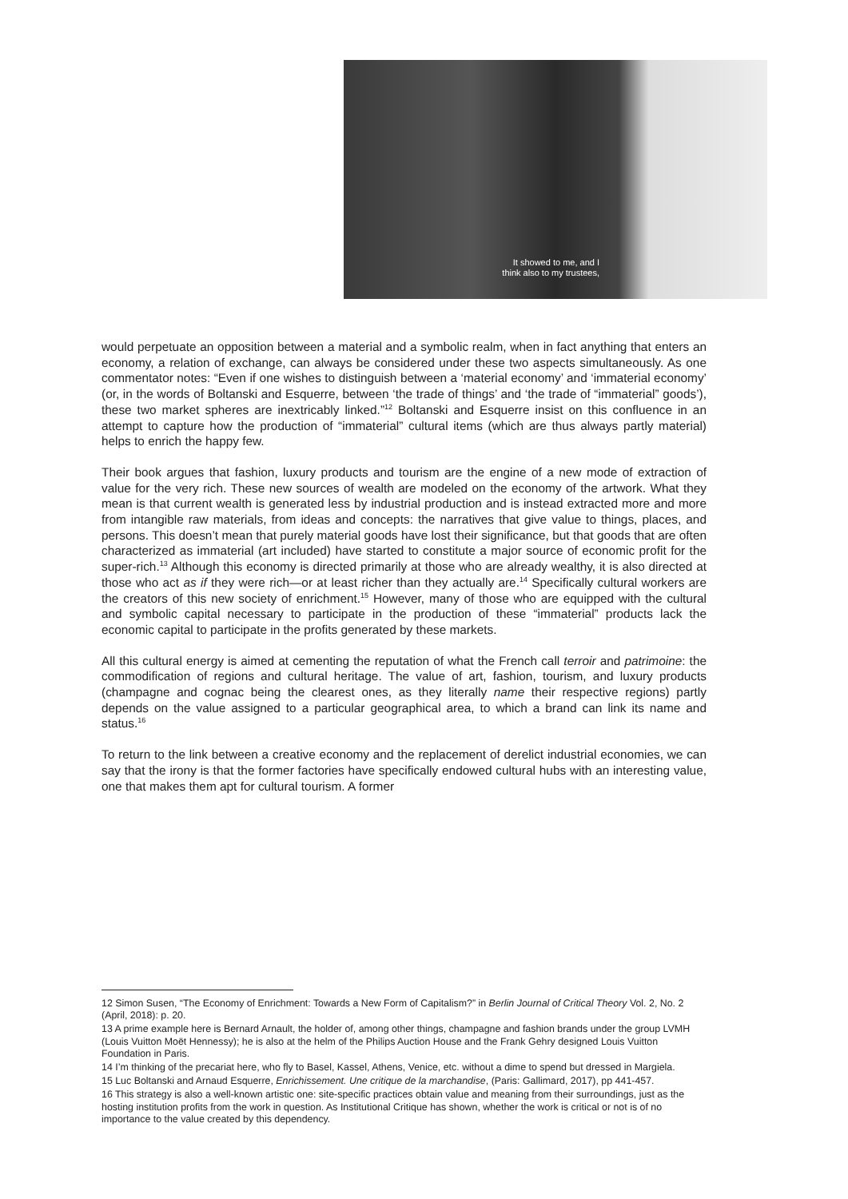It showed to me, and I
think also to my trustees,
would perpetuate an opposition between a material and a symbolic realm, when in fact anything that enters an economy, a relation of exchange, can always be considered under these two aspects simultaneously. As one commentator notes: “Even if one wishes to distinguish between a ‘material economy’ and ‘immaterial economy’ (or, in the words of Boltanski and Esquerre, between ‘the trade of things’ and ‘the trade of “immaterial” goods’), these two market spheres are inextricably linked.”<sup>12</sup> Boltanski and Esquerre insist on this confluence in an attempt to capture how the production of “immaterial” cultural items (which are thus always partly material) helps to enrich the happy few.
Their book argues that fashion, luxury products and tourism are the engine of a new mode of extraction of value for the very rich. These new sources of wealth are modeled on the economy of the artwork. What they mean is that current wealth is generated less by industrial production and is instead extracted more and more from intangible raw materials, from ideas and concepts: the narratives that give value to things, places, and persons. This doesn’t mean that purely material goods have lost their significance, but that goods that are often characterized as immaterial (art included) have started to constitute a major source of economic profit for the super-rich.<sup>13</sup> Although this economy is directed primarily at those who are already wealthy, it is also directed at those who act as if they were rich—or at least richer than they actually are.<sup>14</sup> Specifically cultural workers are the creators of this new society of enrichment.<sup>15</sup> However, many of those who are equipped with the cultural and symbolic capital necessary to participate in the production of these “immaterial” products lack the economic capital to participate in the profits generated by these markets.
All this cultural energy is aimed at cementing the reputation of what the French call terroir and patrimoine: the commodification of regions and cultural heritage. The value of art, fashion, tourism, and luxury products (champagne and cognac being the clearest ones, as they literally name their respective regions) partly depends on the value assigned to a particular geographical area, to which a brand can link its name and status.<sup>16</sup>
To return to the link between a creative economy and the replacement of derelict industrial economies, we can say that the irony is that the former factories have specifically endowed cultural hubs with an interesting value, one that makes them apt for cultural tourism. A former
12 Simon Susen, “The Economy of Enrichment: Towards a New Form of Capitalism?” in Berlin Journal of Critical Theory Vol. 2, No. 2 (April, 2018): p. 20.
13 A prime example here is Bernard Arnault, the holder of, among other things, champagne and fashion brands under the group LVMH (Louis Vuitton Moët Hennessy); he is also at the helm of the Philips Auction House and the Frank Gehry designed Louis Vuitton Foundation in Paris.
14 I’m thinking of the precariat here, who fly to Basel, Kassel, Athens, Venice, etc. without a dime to spend but dressed in Margiela.
15 Luc Boltanski and Arnaud Esquerre, Enrichissement. Une critique de la marchandise, (Paris: Gallimard, 2017), pp 441-457.
16 This strategy is also a well-known artistic one: site-specific practices obtain value and meaning from their surroundings, just as the hosting institution profits from the work in question. As Institutional Critique has shown, whether the work is critical or not is of no importance to the value created by this dependency.